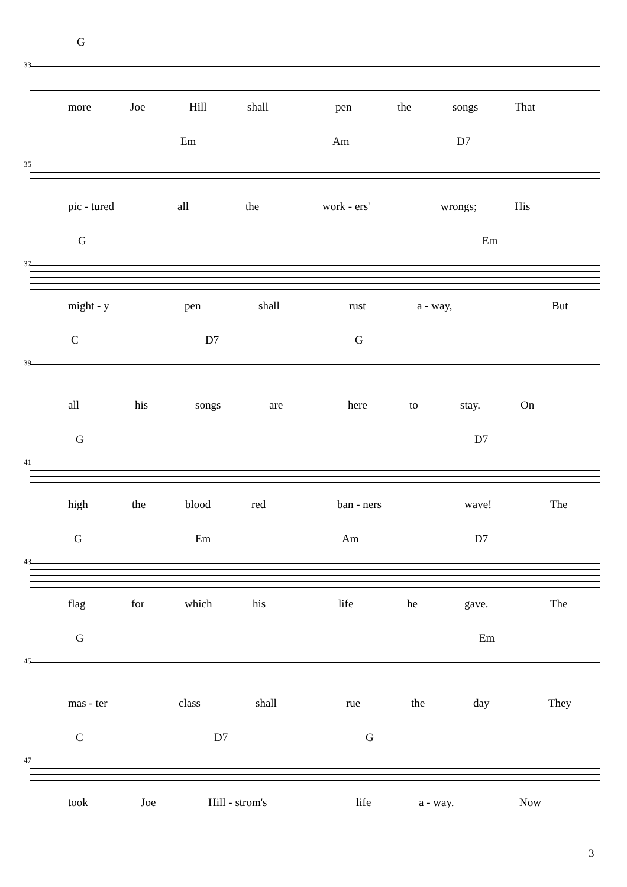G
33
more Joe Hill shall pen the songs That
Em Am D7
35
pic - tured all the work - ers' wrongs; His
G Em
37
might - y pen shall rust a - way, But
C D7 G
39
all his songs are here to stay. On
G D7
41
high the blood red ban - ners wave! The
G Em Am D7
43
flag for which his life he gave. The
G Em
45
mas - ter class shall rue the day They
C D7 G
47
took Joe Hill - strom's life a - way. Now
3